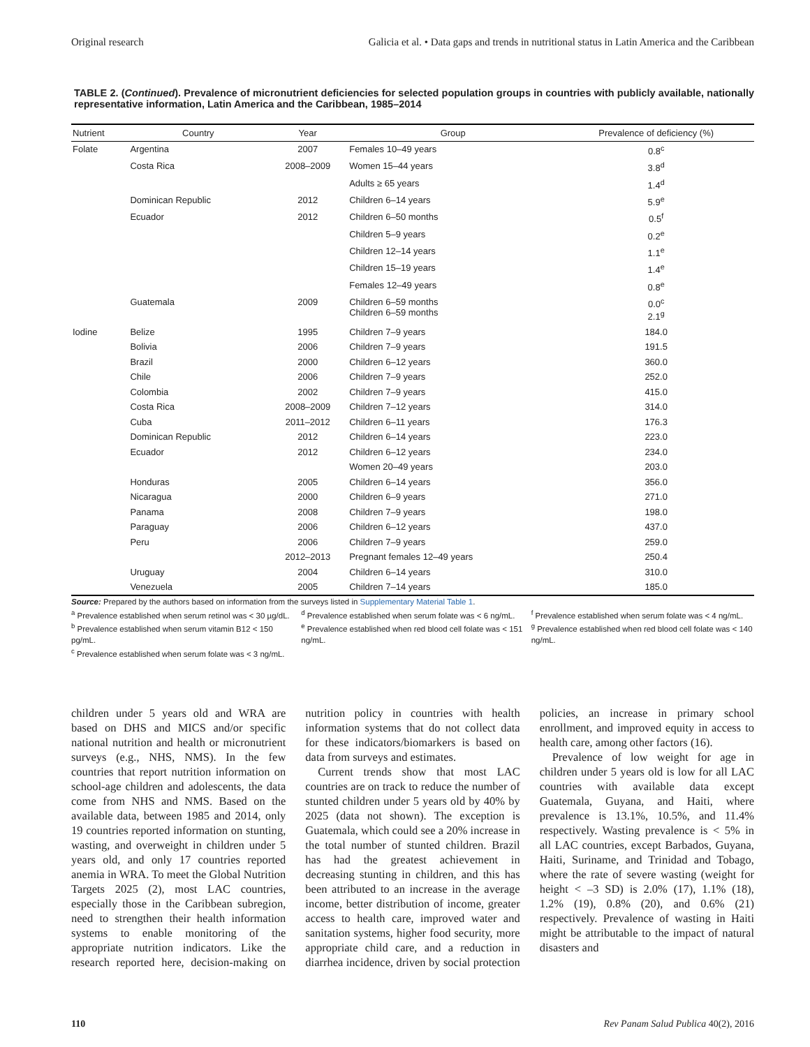Original research Galicia et al. • Data gaps and trends in nutritional status in Latin America and the Caribbean
TABLE 2. (Continued). Prevalence of micronutrient deficiencies for selected population groups in countries with publicly available, nationally representative information, Latin America and the Caribbean, 1985–2014
| Nutrient | Country | Year | Group | Prevalence of deficiency (%) |
| --- | --- | --- | --- | --- |
| Folate | Argentina | 2007 | Females 10–49 years | 0.8<sup>c</sup> |
| | Costa Rica | 2008–2009 | Women 15–44 years | 3.8<sup>d</sup> |
| | | | Adults ≥ 65 years | 1.4<sup>d</sup> |
| | Dominican Republic | 2012 | Children 6–14 years | 5.9<sup>e</sup> |
| | Ecuador | 2012 | Children 6–50 months | 0.5<sup>f</sup> |
| | | | Children 5–9 years | 0.2<sup>e</sup> |
| | | | Children 12–14 years | 1.1<sup>e</sup> |
| | | | Children 15–19 years | 1.4<sup>e</sup> |
| | | | Females 12–49 years | 0.8<sup>e</sup> |
| | Guatemala | 2009 | Children 6–59 months Children 6–59 months | 0.0<sup>c</sup> 2.1<sup>g</sup> |
| Iodine | Belize | 1995 | Children 7–9 years | 184.0 |
| | Bolivia | 2006 | Children 7–9 years | 191.5 |
| | Brazil | 2000 | Children 6–12 years | 360.0 |
| | Chile | 2006 | Children 7–9 years | 252.0 |
| | Colombia | 2002 | Children 7–9 years | 415.0 |
| | Costa Rica | 2008–2009 | Children 7–12 years | 314.0 |
| | Cuba | 2011–2012 | Children 6–11 years | 176.3 |
| | Dominican Republic | 2012 | Children 6–14 years | 223.0 |
| | Ecuador | 2012 | Children 6–12 years | 234.0 |
| | | | Women 20–49 years | 203.0 |
| | Honduras | 2005 | Children 6–14 years | 356.0 |
| | Nicaragua | 2000 | Children 6–9 years | 271.0 |
| | Panama | 2008 | Children 7–9 years | 198.0 |
| | Paraguay | 2006 | Children 6–12 years | 437.0 |
| | Peru | 2006 | Children 7–9 years | 259.0 |
| | | 2012–2013 | Pregnant females 12–49 years | 250.4 |
| | Uruguay | 2004 | Children 6–14 years | 310.0 |
| | Venezuela | 2005 | Children 7–14 years | 185.0 |
Source: Prepared by the authors based on information from the surveys listed in Supplementary Material Table 1.
<sup>a</sup> Prevalence established when serum retinol was < 30 µg/dL.
<sup>b</sup> Prevalence established when serum vitamin B12 < 150 pg/mL.
<sup>c</sup> Prevalence established when serum folate was < 3 ng/mL.
<sup>d</sup> Prevalence established when serum folate was < 6 ng/mL.
<sup>e</sup> Prevalence established when red blood cell folate was < 151 ng/mL.
<sup>f</sup> Prevalence established when serum folate was < 4 ng/mL.
<sup>g</sup> Prevalence established when red blood cell folate was < 140 ng/mL.
children under 5 years old and WRA are based on DHS and MICS and/or specific national nutrition and health or micronutrient surveys (e.g., NHS, NMS). In the few countries that report nutrition information on school-age children and adolescents, the data come from NHS and NMS. Based on the available data, between 1985 and 2014, only 19 countries reported information on stunting, wasting, and overweight in children under 5 years old, and only 17 countries reported anemia in WRA. To meet the Global Nutrition Targets 2025 (2), most LAC countries, especially those in the Caribbean subregion, need to strengthen their health information systems to enable monitoring of the appropriate nutrition indicators. Like the research reported here, decision-making on nutrition policy in countries with health information systems that do not collect data for these indicators/biomarkers is based on data from surveys and estimates.
Current trends show that most LAC countries are on track to reduce the number of stunted children under 5 years old by 40% by 2025 (data not shown). The exception is Guatemala, which could see a 20% increase in the total number of stunted children. Brazil has had the greatest achievement in decreasing stunting in children, and this has been attributed to an increase in the average income, better distribution of income, greater access to health care, improved water and sanitation systems, higher food security, more appropriate child care, and a reduction in diarrhea incidence, driven by social protection policies, an increase in primary school enrollment, and improved equity in access to health care, among other factors (16).
Prevalence of low weight for age in children under 5 years old is low for all LAC countries with available data except Guatemala, Guyana, and Haiti, where prevalence is 13.1%, 10.5%, and 11.4% respectively. Wasting prevalence is < 5% in all LAC countries, except Barbados, Guyana, Haiti, Suriname, and Trinidad and Tobago, where the rate of severe wasting (weight for height < –3 SD) is 2.0% (17), 1.1% (18), 1.2% (19), 0.8% (20), and 0.6% (21) respectively. Prevalence of wasting in Haiti might be attributable to the impact of natural disasters and
110 Rev Panam Salud Publica 40(2), 2016